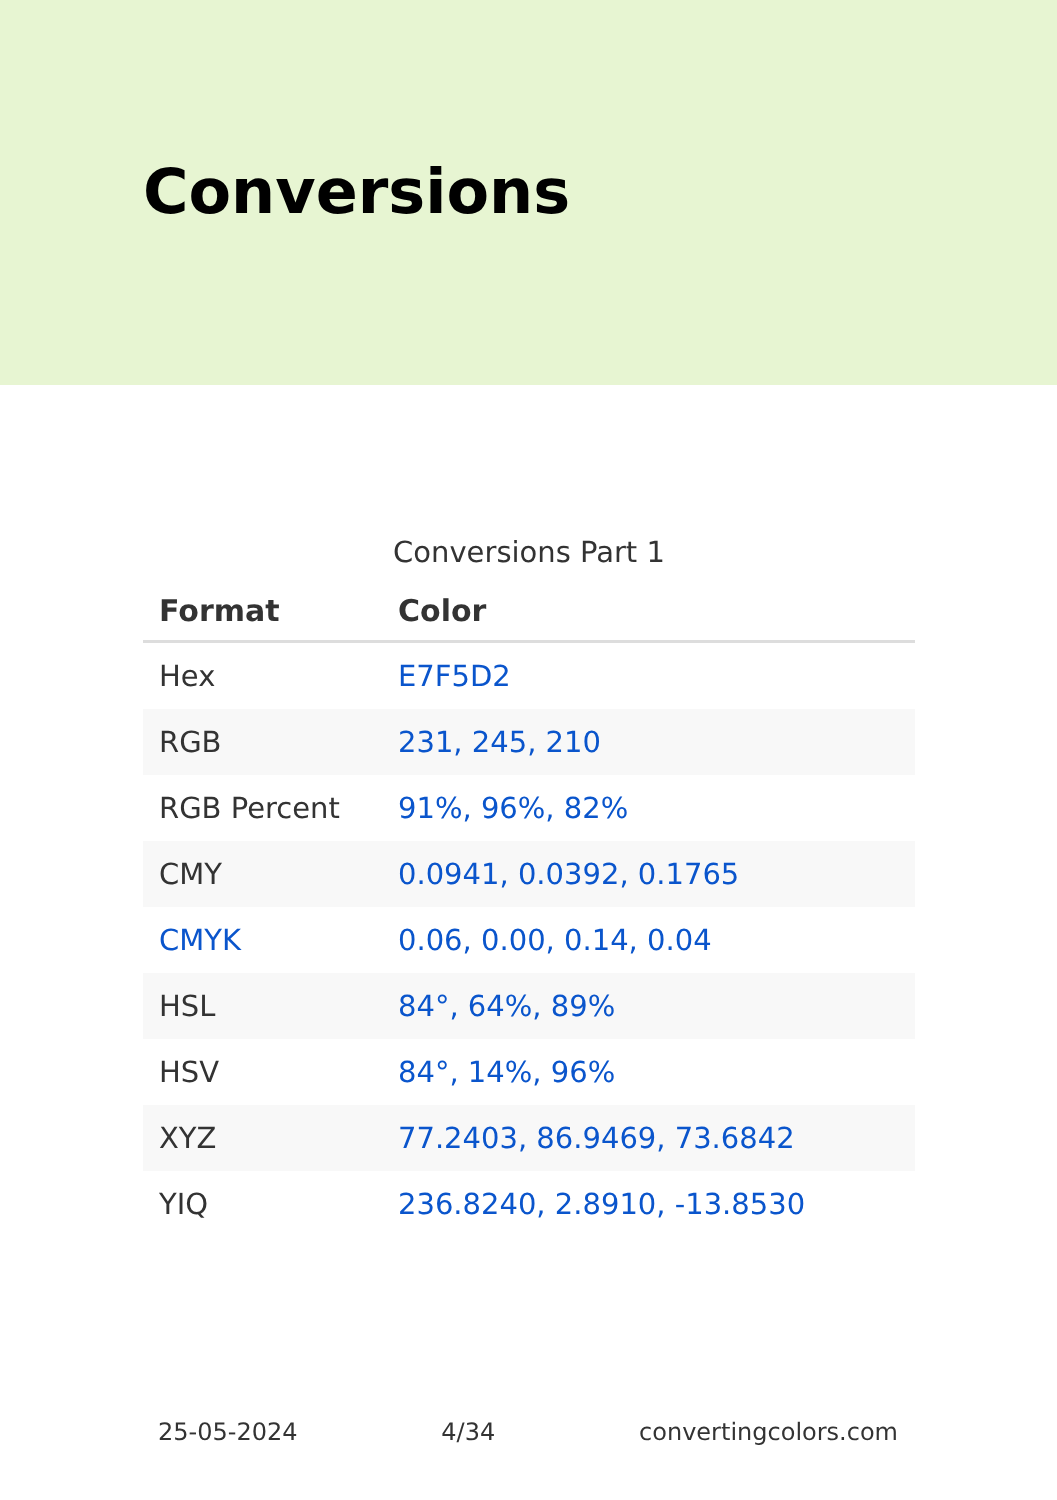Conversions
Conversions Part 1
| Format | Color |
| --- | --- |
| Hex | E7F5D2 |
| RGB | 231, 245, 210 |
| RGB Percent | 91%, 96%, 82% |
| CMY | 0.0941, 0.0392, 0.1765 |
| CMYK | 0.06, 0.00, 0.14, 0.04 |
| HSL | 84°, 64%, 89% |
| HSV | 84°, 14%, 96% |
| XYZ | 77.2403, 86.9469, 73.6842 |
| YIQ | 236.8240, 2.8910, -13.8530 |
25-05-2024 4/34 convertingcolors.com